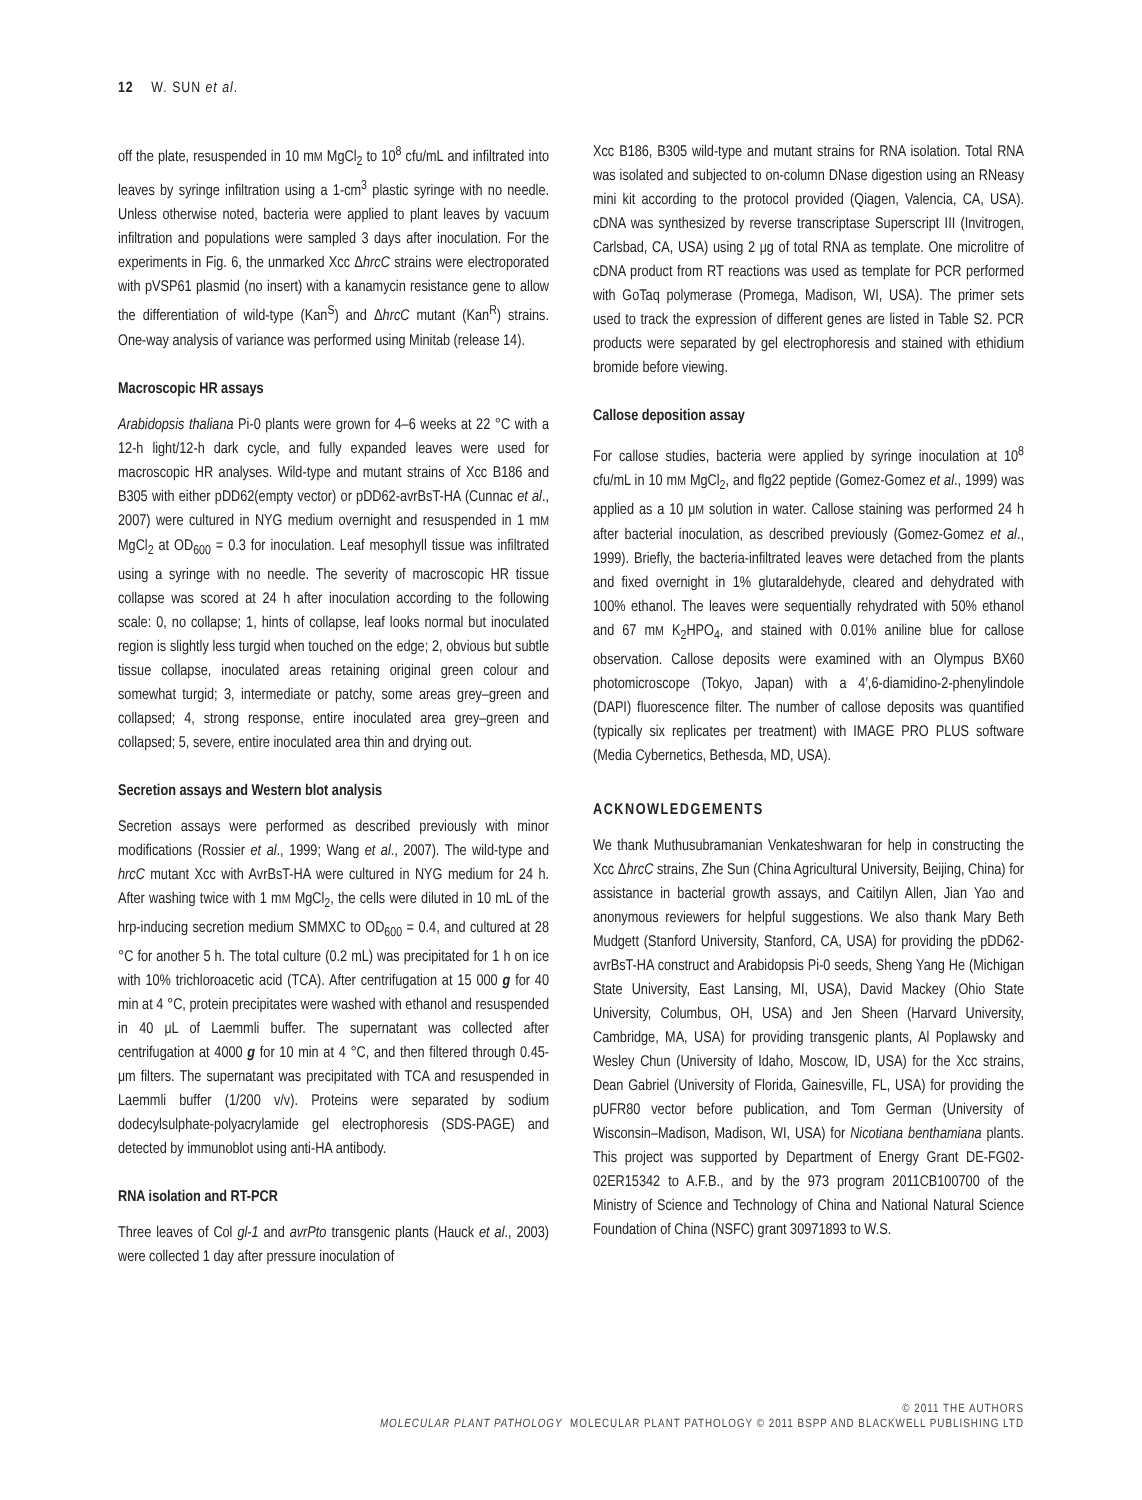12 W. SUN et al.
off the plate, resuspended in 10 mM MgCl<sub>2</sub> to 10<sup>8</sup> cfu/mL and infiltrated into leaves by syringe infiltration using a 1-cm<sup>3</sup> plastic syringe with no needle. Unless otherwise noted, bacteria were applied to plant leaves by vacuum infiltration and populations were sampled 3 days after inoculation. For the experiments in Fig. 6, the unmarked Xcc ΔhrcC strains were electroporated with pVSP61 plasmid (no insert) with a kanamycin resistance gene to allow the differentiation of wild-type (Kan<sup>S</sup>) and ΔhrcC mutant (Kan<sup>R</sup>) strains. One-way analysis of variance was performed using Minitab (release 14).
Macroscopic HR assays
Arabidopsis thaliana Pi-0 plants were grown for 4–6 weeks at 22 °C with a 12-h light/12-h dark cycle, and fully expanded leaves were used for macroscopic HR analyses. Wild-type and mutant strains of Xcc B186 and B305 with either pDD62(empty vector) or pDD62-avrBsT-HA (Cunnac et al., 2007) were cultured in NYG medium overnight and resuspended in 1 mM MgCl<sub>2</sub> at OD<sub>600</sub> = 0.3 for inoculation. Leaf mesophyll tissue was infiltrated using a syringe with no needle. The severity of macroscopic HR tissue collapse was scored at 24 h after inoculation according to the following scale: 0, no collapse; 1, hints of collapse, leaf looks normal but inoculated region is slightly less turgid when touched on the edge; 2, obvious but subtle tissue collapse, inoculated areas retaining original green colour and somewhat turgid; 3, intermediate or patchy, some areas grey–green and collapsed; 4, strong response, entire inoculated area grey–green and collapsed; 5, severe, entire inoculated area thin and drying out.
Secretion assays and Western blot analysis
Secretion assays were performed as described previously with minor modifications (Rossier et al., 1999; Wang et al., 2007). The wild-type and hrcC mutant Xcc with AvrBsT-HA were cultured in NYG medium for 24 h. After washing twice with 1 mM MgCl<sub>2</sub>, the cells were diluted in 10 mL of the hrp-inducing secretion medium SMMXC to OD<sub>600</sub> = 0.4, and cultured at 28 °C for another 5 h. The total culture (0.2 mL) was precipitated for 1 h on ice with 10% trichloroacetic acid (TCA). After centrifugation at 15 000 g for 40 min at 4 °C, protein precipitates were washed with ethanol and resuspended in 40 μL of Laemmli buffer. The supernatant was collected after centrifugation at 4000 g for 10 min at 4 °C, and then filtered through 0.45-μm filters. The supernatant was precipitated with TCA and resuspended in Laemmli buffer (1/200 v/v). Proteins were separated by sodium dodecylsulphate-polyacrylamide gel electrophoresis (SDS-PAGE) and detected by immunoblot using anti-HA antibody.
RNA isolation and RT-PCR
Three leaves of Col gl-1 and avrPto transgenic plants (Hauck et al., 2003) were collected 1 day after pressure inoculation of
Xcc B186, B305 wild-type and mutant strains for RNA isolation. Total RNA was isolated and subjected to on-column DNase digestion using an RNeasy mini kit according to the protocol provided (Qiagen, Valencia, CA, USA). cDNA was synthesized by reverse transcriptase Superscript III (Invitrogen, Carlsbad, CA, USA) using 2 μg of total RNA as template. One microlitre of cDNA product from RT reactions was used as template for PCR performed with GoTaq polymerase (Promega, Madison, WI, USA). The primer sets used to track the expression of different genes are listed in Table S2. PCR products were separated by gel electrophoresis and stained with ethidium bromide before viewing.
Callose deposition assay
For callose studies, bacteria were applied by syringe inoculation at 10<sup>8</sup> cfu/mL in 10 mM MgCl<sub>2</sub>, and flg22 peptide (Gomez-Gomez et al., 1999) was applied as a 10 μM solution in water. Callose staining was performed 24 h after bacterial inoculation, as described previously (Gomez-Gomez et al., 1999). Briefly, the bacteria-infiltrated leaves were detached from the plants and fixed overnight in 1% glutaraldehyde, cleared and dehydrated with 100% ethanol. The leaves were sequentially rehydrated with 50% ethanol and 67 mM K<sub>2</sub>HPO<sub>4</sub>, and stained with 0.01% aniline blue for callose observation. Callose deposits were examined with an Olympus BX60 photomicroscope (Tokyo, Japan) with a 4′,6-diamidino-2-phenylindole (DAPI) fluorescence filter. The number of callose deposits was quantified (typically six replicates per treatment) with IMAGE PRO PLUS software (Media Cybernetics, Bethesda, MD, USA).
ACKNOWLEDGEMENTS
We thank Muthusubramanian Venkateshwaran for help in constructing the Xcc ΔhrcC strains, Zhe Sun (China Agricultural University, Beijing, China) for assistance in bacterial growth assays, and Caitilyn Allen, Jian Yao and anonymous reviewers for helpful suggestions. We also thank Mary Beth Mudgett (Stanford University, Stanford, CA, USA) for providing the pDD62-avrBsT-HA construct and Arabidopsis Pi-0 seeds, Sheng Yang He (Michigan State University, East Lansing, MI, USA), David Mackey (Ohio State University, Columbus, OH, USA) and Jen Sheen (Harvard University, Cambridge, MA, USA) for providing transgenic plants, Al Poplawsky and Wesley Chun (University of Idaho, Moscow, ID, USA) for the Xcc strains, Dean Gabriel (University of Florida, Gainesville, FL, USA) for providing the pUFR80 vector before publication, and Tom German (University of Wisconsin–Madison, Madison, WI, USA) for Nicotiana benthamiana plants. This project was supported by Department of Energy Grant DE-FG02-02ER15342 to A.F.B., and by the 973 program 2011CB100700 of the Ministry of Science and Technology of China and National Natural Science Foundation of China (NSFC) grant 30971893 to W.S.
© 2011 THE AUTHORS
MOLECULAR PLANT PATHOLOGY MOLECULAR PLANT PATHOLOGY © 2011 BSPP AND BLACKWELL PUBLISHING LTD